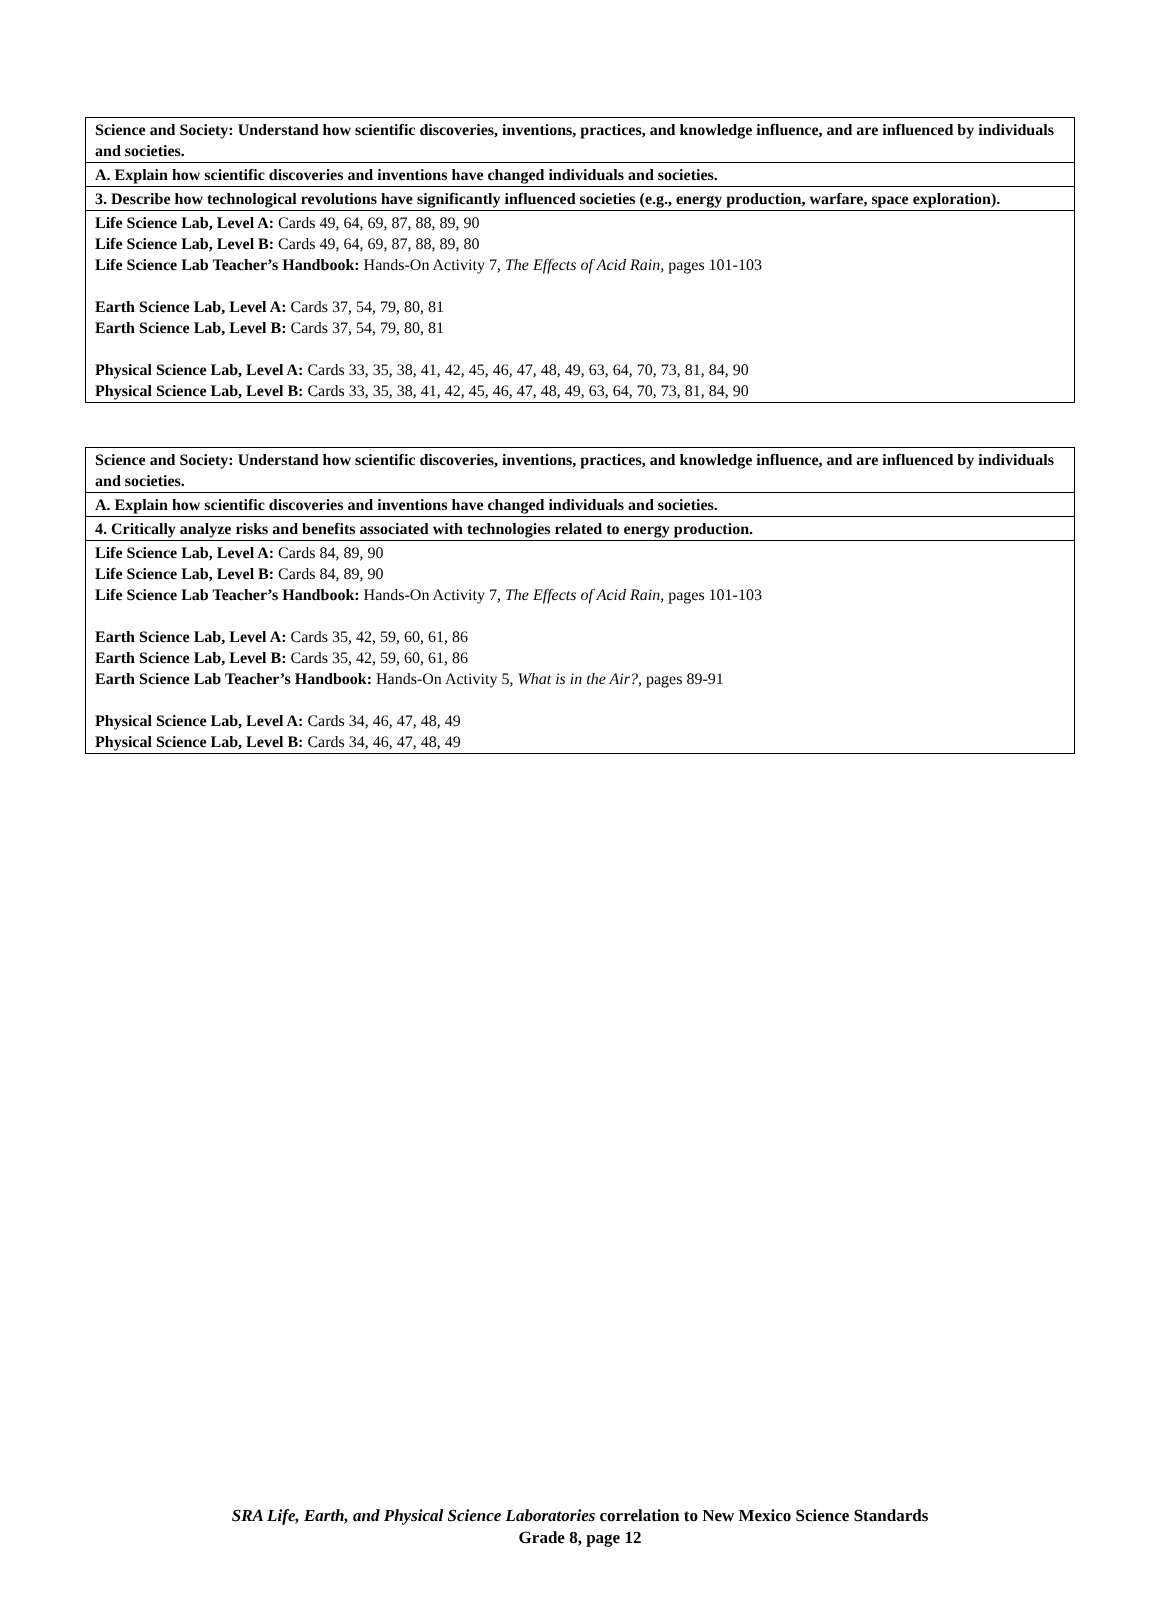| Science and Society: Understand how scientific discoveries, inventions, practices, and knowledge influence, and are influenced by individuals and societies. |
| A. Explain how scientific discoveries and inventions have changed individuals and societies. |
| 3. Describe how technological revolutions have significantly influenced societies (e.g., energy production, warfare, space exploration). |
| Life Science Lab, Level A: Cards 49, 64, 69, 87, 88, 89, 90 Life Science Lab, Level B: Cards 49, 64, 69, 87, 88, 89, 80 Life Science Lab Teacher’s Handbook: Hands-On Activity 7, The Effects of Acid Rain, pages 101-103 Earth Science Lab, Level A: Cards 37, 54, 79, 80, 81 Earth Science Lab, Level B: Cards 37, 54, 79, 80, 81 Physical Science Lab, Level A: Cards 33, 35, 38, 41, 42, 45, 46, 47, 48, 49, 63, 64, 70, 73, 81, 84, 90 Physical Science Lab, Level B: Cards 33, 35, 38, 41, 42, 45, 46, 47, 48, 49, 63, 64, 70, 73, 81, 84, 90 |
| Science and Society: Understand how scientific discoveries, inventions, practices, and knowledge influence, and are influenced by individuals and societies. |
| A. Explain how scientific discoveries and inventions have changed individuals and societies. |
| 4. Critically analyze risks and benefits associated with technologies related to energy production. |
| Life Science Lab, Level A: Cards 84, 89, 90 Life Science Lab, Level B: Cards 84, 89, 90 Life Science Lab Teacher’s Handbook: Hands-On Activity 7, The Effects of Acid Rain, pages 101-103 Earth Science Lab, Level A: Cards 35, 42, 59, 60, 61, 86 Earth Science Lab, Level B: Cards 35, 42, 59, 60, 61, 86 Earth Science Lab Teacher’s Handbook: Hands-On Activity 5, What is in the Air?, pages 89-91 Physical Science Lab, Level A: Cards 34, 46, 47, 48, 49 Physical Science Lab, Level B: Cards 34, 46, 47, 48, 49 |
SRA Life, Earth, and Physical Science Laboratories correlation to New Mexico Science Standards
Grade 8, page 12